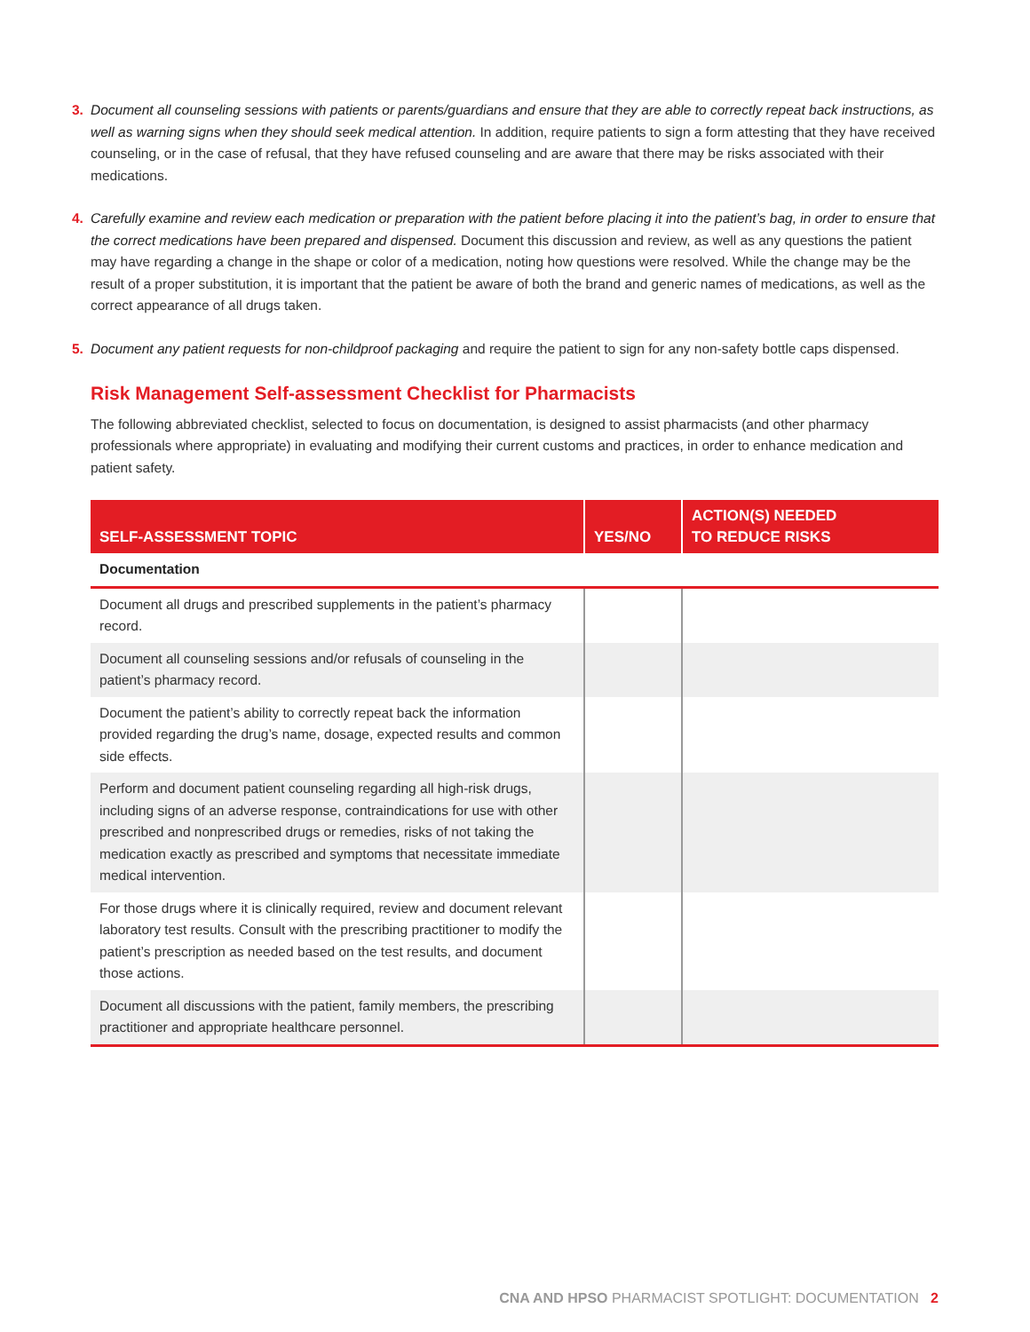3. Document all counseling sessions with patients or parents/guardians and ensure that they are able to correctly repeat back instructions, as well as warning signs when they should seek medical attention. In addition, require patients to sign a form attesting that they have received counseling, or in the case of refusal, that they have refused counseling and are aware that there may be risks associated with their medications.
4. Carefully examine and review each medication or preparation with the patient before placing it into the patient’s bag, in order to ensure that the correct medications have been prepared and dispensed. Document this discussion and review, as well as any questions the patient may have regarding a change in the shape or color of a medication, noting how questions were resolved. While the change may be the result of a proper substitution, it is important that the patient be aware of both the brand and generic names of medications, as well as the correct appearance of all drugs taken.
5. Document any patient requests for non-childproof packaging and require the patient to sign for any non-safety bottle caps dispensed.
Risk Management Self-assessment Checklist for Pharmacists
The following abbreviated checklist, selected to focus on documentation, is designed to assist pharmacists (and other pharmacy professionals where appropriate) in evaluating and modifying their current customs and practices, in order to enhance medication and patient safety.
| SELF-ASSESSMENT TOPIC | YES/NO | ACTION(S) NEEDED TO REDUCE RISKS |
| --- | --- | --- |
| Documentation | | |
| Document all drugs and prescribed supplements in the patient’s pharmacy record. | | |
| Document all counseling sessions and/or refusals of counseling in the patient’s pharmacy record. | | |
| Document the patient’s ability to correctly repeat back the information provided regarding the drug’s name, dosage, expected results and common side effects. | | |
| Perform and document patient counseling regarding all high-risk drugs, including signs of an adverse response, contraindications for use with other prescribed and nonprescribed drugs or remedies, risks of not taking the medication exactly as prescribed and symptoms that necessitate immediate medical intervention. | | |
| For those drugs where it is clinically required, review and document relevant laboratory test results. Consult with the prescribing practitioner to modify the patient’s prescription as needed based on the test results, and document those actions. | | |
| Document all discussions with the patient, family members, the prescribing practitioner and appropriate healthcare personnel. | | |
CNA AND HPSO PHARMACIST SPOTLIGHT: DOCUMENTATION 2